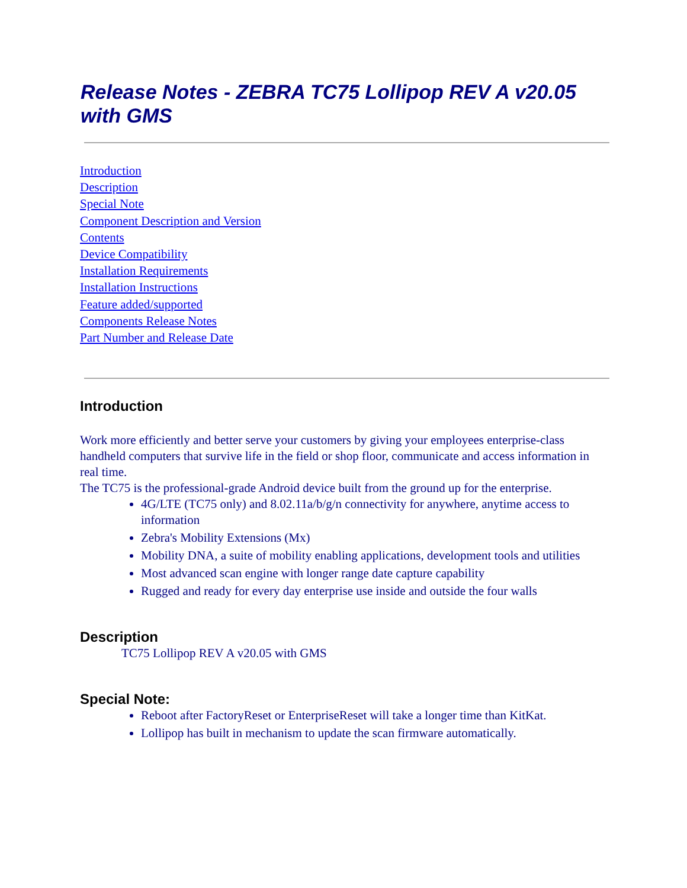Release Notes - ZEBRA TC75 Lollipop REV A v20.05 with GMS
Introduction
Description
Special Note
Component Description and Version
Contents
Device Compatibility
Installation Requirements
Installation Instructions
Feature added/supported
Components Release Notes
Part Number and Release Date
Introduction
Work more efficiently and better serve your customers by giving your employees enterprise-class handheld computers that survive life in the field or shop floor, communicate and access information in real time.
The TC75 is the professional-grade Android device built from the ground up for the enterprise.
4G/LTE (TC75 only) and 8.02.11a/b/g/n connectivity for anywhere, anytime access to information
Zebra's Mobility Extensions (Mx)
Mobility DNA, a suite of mobility enabling applications, development tools and utilities
Most advanced scan engine with longer range date capture capability
Rugged and ready for every day enterprise use inside and outside the four walls
Description
TC75 Lollipop REV A v20.05 with GMS
Special Note:
Reboot after FactoryReset or EnterpriseReset will take a longer time than KitKat.
Lollipop has built in mechanism to update the scan firmware automatically.